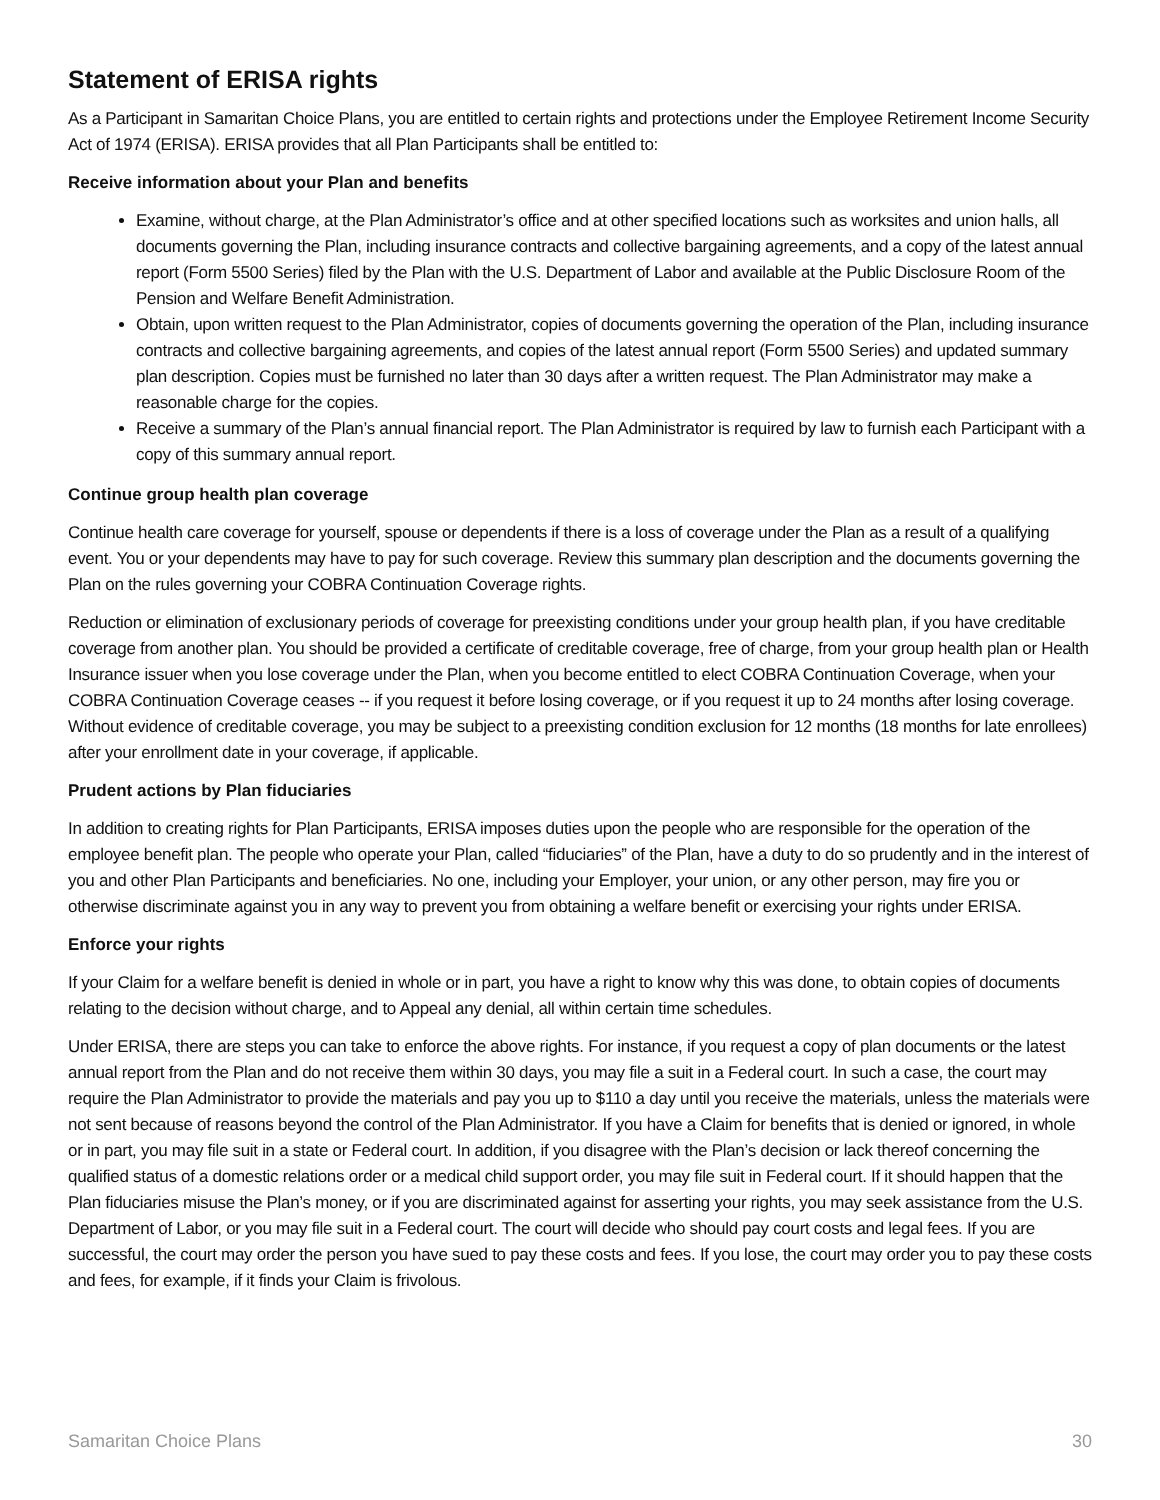Statement of ERISA rights
As a Participant in Samaritan Choice Plans, you are entitled to certain rights and protections under the Employee Retirement Income Security Act of 1974 (ERISA). ERISA provides that all Plan Participants shall be entitled to:
Receive information about your Plan and benefits
Examine, without charge, at the Plan Administrator’s office and at other specified locations such as worksites and union halls, all documents governing the Plan, including insurance contracts and collective bargaining agreements, and a copy of the latest annual report (Form 5500 Series) filed by the Plan with the U.S. Department of Labor and available at the Public Disclosure Room of the Pension and Welfare Benefit Administration.
Obtain, upon written request to the Plan Administrator, copies of documents governing the operation of the Plan, including insurance contracts and collective bargaining agreements, and copies of the latest annual report (Form 5500 Series) and updated summary plan description. Copies must be furnished no later than 30 days after a written request. The Plan Administrator may make a reasonable charge for the copies.
Receive a summary of the Plan’s annual financial report. The Plan Administrator is required by law to furnish each Participant with a copy of this summary annual report.
Continue group health plan coverage
Continue health care coverage for yourself, spouse or dependents if there is a loss of coverage under the Plan as a result of a qualifying event. You or your dependents may have to pay for such coverage. Review this summary plan description and the documents governing the Plan on the rules governing your COBRA Continuation Coverage rights.
Reduction or elimination of exclusionary periods of coverage for preexisting conditions under your group health plan, if you have creditable coverage from another plan. You should be provided a certificate of creditable coverage, free of charge, from your group health plan or Health Insurance issuer when you lose coverage under the Plan, when you become entitled to elect COBRA Continuation Coverage, when your COBRA Continuation Coverage ceases -- if you request it before losing coverage, or if you request it up to 24 months after losing coverage. Without evidence of creditable coverage, you may be subject to a preexisting condition exclusion for 12 months (18 months for late enrollees) after your enrollment date in your coverage, if applicable.
Prudent actions by Plan fiduciaries
In addition to creating rights for Plan Participants, ERISA imposes duties upon the people who are responsible for the operation of the employee benefit plan. The people who operate your Plan, called “fiduciaries” of the Plan, have a duty to do so prudently and in the interest of you and other Plan Participants and beneficiaries. No one, including your Employer, your union, or any other person, may fire you or otherwise discriminate against you in any way to prevent you from obtaining a welfare benefit or exercising your rights under ERISA.
Enforce your rights
If your Claim for a welfare benefit is denied in whole or in part, you have a right to know why this was done, to obtain copies of documents relating to the decision without charge, and to Appeal any denial, all within certain time schedules.
Under ERISA, there are steps you can take to enforce the above rights. For instance, if you request a copy of plan documents or the latest annual report from the Plan and do not receive them within 30 days, you may file a suit in a Federal court. In such a case, the court may require the Plan Administrator to provide the materials and pay you up to $110 a day until you receive the materials, unless the materials were not sent because of reasons beyond the control of the Plan Administrator. If you have a Claim for benefits that is denied or ignored, in whole or in part, you may file suit in a state or Federal court. In addition, if you disagree with the Plan’s decision or lack thereof concerning the qualified status of a domestic relations order or a medical child support order, you may file suit in Federal court. If it should happen that the Plan fiduciaries misuse the Plan’s money, or if you are discriminated against for asserting your rights, you may seek assistance from the U.S. Department of Labor, or you may file suit in a Federal court. The court will decide who should pay court costs and legal fees. If you are successful, the court may order the person you have sued to pay these costs and fees. If you lose, the court may order you to pay these costs and fees, for example, if it finds your Claim is frivolous.
Samaritan Choice Plans 30